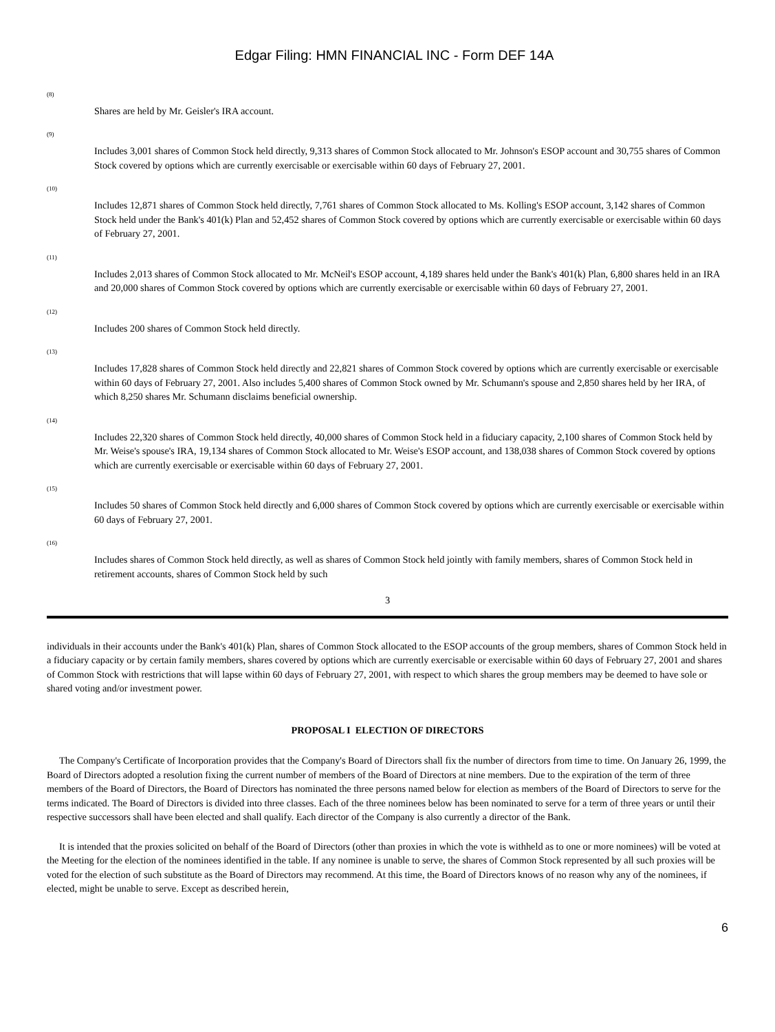Edgar Filing: HMN FINANCIAL INC - Form DEF 14A
(8)
Shares are held by Mr. Geisler's IRA account.
(9)
Includes 3,001 shares of Common Stock held directly, 9,313 shares of Common Stock allocated to Mr. Johnson's ESOP account and 30,755 shares of Common Stock covered by options which are currently exercisable or exercisable within 60 days of February 27, 2001.
(10)
Includes 12,871 shares of Common Stock held directly, 7,761 shares of Common Stock allocated to Ms. Kolling's ESOP account, 3,142 shares of Common Stock held under the Bank's 401(k) Plan and 52,452 shares of Common Stock covered by options which are currently exercisable or exercisable within 60 days of February 27, 2001.
(11)
Includes 2,013 shares of Common Stock allocated to Mr. McNeil's ESOP account, 4,189 shares held under the Bank's 401(k) Plan, 6,800 shares held in an IRA and 20,000 shares of Common Stock covered by options which are currently exercisable or exercisable within 60 days of February 27, 2001.
(12)
Includes 200 shares of Common Stock held directly.
(13)
Includes 17,828 shares of Common Stock held directly and 22,821 shares of Common Stock covered by options which are currently exercisable or exercisable within 60 days of February 27, 2001. Also includes 5,400 shares of Common Stock owned by Mr. Schumann's spouse and 2,850 shares held by her IRA, of which 8,250 shares Mr. Schumann disclaims beneficial ownership.
(14)
Includes 22,320 shares of Common Stock held directly, 40,000 shares of Common Stock held in a fiduciary capacity, 2,100 shares of Common Stock held by Mr. Weise's spouse's IRA, 19,134 shares of Common Stock allocated to Mr. Weise's ESOP account, and 138,038 shares of Common Stock covered by options which are currently exercisable or exercisable within 60 days of February 27, 2001.
(15)
Includes 50 shares of Common Stock held directly and 6,000 shares of Common Stock covered by options which are currently exercisable or exercisable within 60 days of February 27, 2001.
(16)
Includes shares of Common Stock held directly, as well as shares of Common Stock held jointly with family members, shares of Common Stock held in retirement accounts, shares of Common Stock held by such
3
individuals in their accounts under the Bank's 401(k) Plan, shares of Common Stock allocated to the ESOP accounts of the group members, shares of Common Stock held in a fiduciary capacity or by certain family members, shares covered by options which are currently exercisable or exercisable within 60 days of February 27, 2001 and shares of Common Stock with restrictions that will lapse within 60 days of February 27, 2001, with respect to which shares the group members may be deemed to have sole or shared voting and/or investment power.
PROPOSAL I ELECTION OF DIRECTORS
The Company's Certificate of Incorporation provides that the Company's Board of Directors shall fix the number of directors from time to time. On January 26, 1999, the Board of Directors adopted a resolution fixing the current number of members of the Board of Directors at nine members. Due to the expiration of the term of three members of the Board of Directors, the Board of Directors has nominated the three persons named below for election as members of the Board of Directors to serve for the terms indicated. The Board of Directors is divided into three classes. Each of the three nominees below has been nominated to serve for a term of three years or until their respective successors shall have been elected and shall qualify. Each director of the Company is also currently a director of the Bank.
It is intended that the proxies solicited on behalf of the Board of Directors (other than proxies in which the vote is withheld as to one or more nominees) will be voted at the Meeting for the election of the nominees identified in the table. If any nominee is unable to serve, the shares of Common Stock represented by all such proxies will be voted for the election of such substitute as the Board of Directors may recommend. At this time, the Board of Directors knows of no reason why any of the nominees, if elected, might be unable to serve. Except as described herein,
6